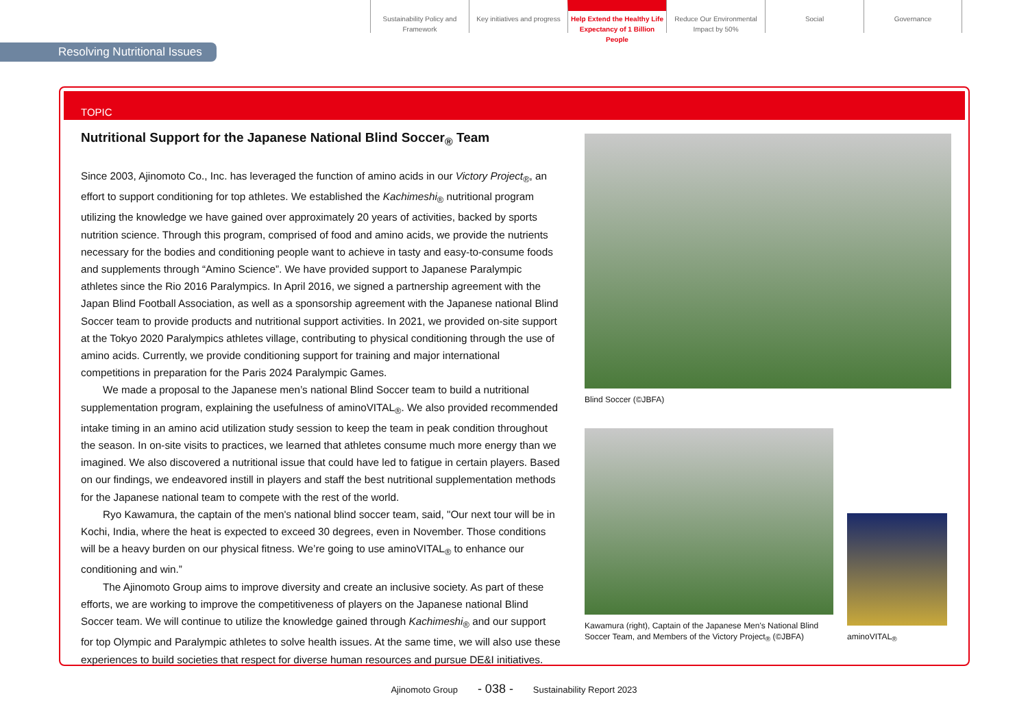Sustainability Policy and Framework
Key initiatives and progress
Help Extend the Healthy Life Expectancy of 1 Billion People
Reduce Our Environmental Impact by 50%
Social Governance
Resolving Nutritional Issues
TOPIC
Nutritional Support for the Japanese National Blind Soccer<sub>®</sub> Team
Since 2003, Ajinomoto Co., Inc. has leveraged the function of amino acids in our Victory Project<sub>®</sub>, an effort to support conditioning for top athletes. We established the Kachimeshi<sub>®</sub> nutritional program utilizing the knowledge we have gained over approximately 20 years of activities, backed by sports nutrition science. Through this program, comprised of food and amino acids, we provide the nutrients necessary for the bodies and conditioning people want to achieve in tasty and easy-to-consume foods and supplements through “Amino Science”. We have provided support to Japanese Paralympic athletes since the Rio 2016 Paralympics. In April 2016, we signed a partnership agreement with the Japan Blind Football Association, as well as a sponsorship agreement with the Japanese national Blind Soccer team to provide products and nutritional support activities. In 2021, we provided on-site support at the Tokyo 2020 Paralympics athletes village, contributing to physical conditioning through the use of amino acids. Currently, we provide conditioning support for training and major international competitions in preparation for the Paris 2024 Paralympic Games.
We made a proposal to the Japanese men’s national Blind Soccer team to build a nutritional supplementation program, explaining the usefulness of aminoVITAL<sub>®</sub>. We also provided recommended intake timing in an amino acid utilization study session to keep the team in peak condition throughout the season. In on-site visits to practices, we learned that athletes consume much more energy than we imagined. We also discovered a nutritional issue that could have led to fatigue in certain players. Based on our findings, we endeavored instill in players and staff the best nutritional supplementation methods for the Japanese national team to compete with the rest of the world.
Ryo Kawamura, the captain of the men's national blind soccer team, said, "Our next tour will be in Kochi, India, where the heat is expected to exceed 30 degrees, even in November. Those conditions will be a heavy burden on our physical fitness. We’re going to use aminoVITAL<sub>®</sub> to enhance our conditioning and win.”
The Ajinomoto Group aims to improve diversity and create an inclusive society. As part of these efforts, we are working to improve the competitiveness of players on the Japanese national Blind Soccer team. We will continue to utilize the knowledge gained through Kachimeshi<sub>®</sub> and our support for top Olympic and Paralympic athletes to solve health issues. At the same time, we will also use these experiences to build societies that respect for diverse human resources and pursue DE&I initiatives.
Blind Soccer (©JBFA)
Kawamura (right), Captain of the Japanese Men's National Blind Soccer Team, and Members of the Victory Project<sub>®</sub> (©JBFA)
aminoVITAL<sub>®</sub>
Ajinomoto Group - 038 - Sustainability Report 2023